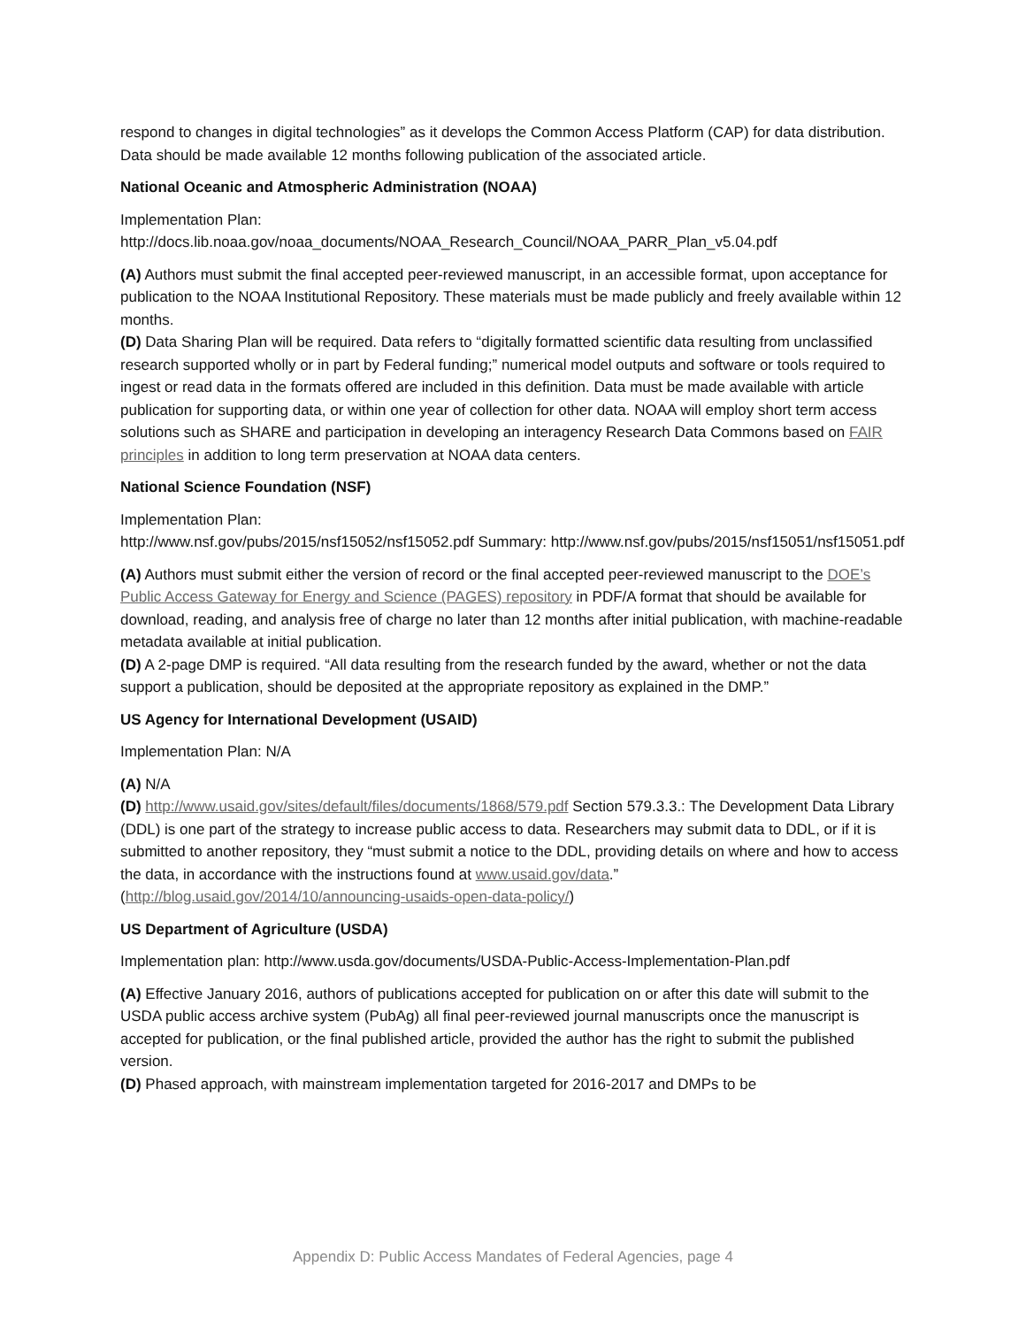respond to changes in digital technologies” as it develops the Common Access Platform (CAP) for data distribution. Data should be made available 12 months following publication of the associated article.
National Oceanic and Atmospheric Administration (NOAA)
Implementation Plan:
http://docs.lib.noaa.gov/noaa_documents/NOAA_Research_Council/NOAA_PARR_Plan_v5.04.pdf
(A) Authors must submit the final accepted peer-reviewed manuscript, in an accessible format, upon acceptance for publication to the NOAA Institutional Repository. These materials must be made publicly and freely available within 12 months.
(D) Data Sharing Plan will be required. Data refers to “digitally formatted scientific data resulting from unclassified research supported wholly or in part by Federal funding;” numerical model outputs and software or tools required to ingest or read data in the formats offered are included in this definition. Data must be made available with article publication for supporting data, or within one year of collection for other data. NOAA will employ short term access solutions such as SHARE and participation in developing an interagency Research Data Commons based on FAIR principles in addition to long term preservation at NOAA data centers.
National Science Foundation (NSF)
Implementation Plan:
http://www.nsf.gov/pubs/2015/nsf15052/nsf15052.pdf Summary: http://www.nsf.gov/pubs/2015/nsf15051/nsf15051.pdf
(A) Authors must submit either the version of record or the final accepted peer-reviewed manuscript to the DOE’s Public Access Gateway for Energy and Science (PAGES) repository in PDF/A format that should be available for download, reading, and analysis free of charge no later than 12 months after initial publication, with machine-readable metadata available at initial publication.
(D) A 2-page DMP is required. “All data resulting from the research funded by the award, whether or not the data support a publication, should be deposited at the appropriate repository as explained in the DMP.”
US Agency for International Development (USAID)
Implementation Plan: N/A
(A) N/A
(D) http://www.usaid.gov/sites/default/files/documents/1868/579.pdf Section 579.3.3.: The Development Data Library (DDL) is one part of the strategy to increase public access to data. Researchers may submit data to DDL, or if it is submitted to another repository, they “must submit a notice to the DDL, providing details on where and how to access the data, in accordance with the instructions found at www.usaid.gov/data.” (http://blog.usaid.gov/2014/10/announcing-usaids-open-data-policy/)
US Department of Agriculture (USDA)
Implementation plan: http://www.usda.gov/documents/USDA-Public-Access-Implementation-Plan.pdf
(A) Effective January 2016, authors of publications accepted for publication on or after this date will submit to the USDA public access archive system (PubAg) all final peer-reviewed journal manuscripts once the manuscript is accepted for publication, or the final published article, provided the author has the right to submit the published version.
(D) Phased approach, with mainstream implementation targeted for 2016-2017 and DMPs to be
Appendix D: Public Access Mandates of Federal Agencies, page 4